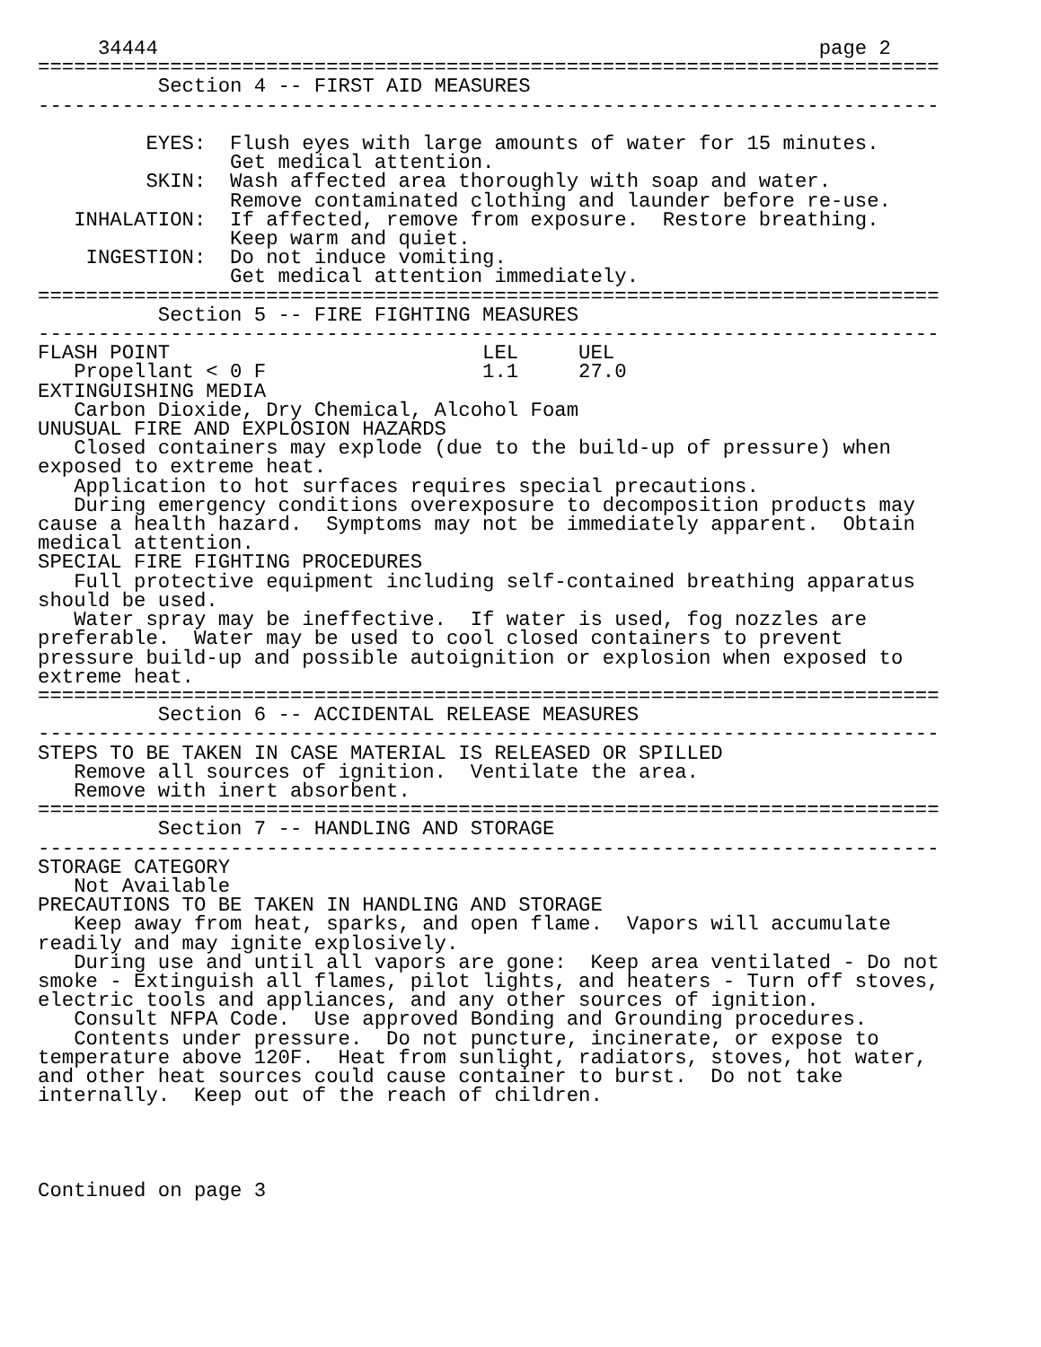34444                                                       page 2
===========================================================================
          Section 4 -- FIRST AID MEASURES
---------------------------------------------------------------------------

         EYES:  Flush eyes with large amounts of water for 15 minutes.
                Get medical attention.
         SKIN:  Wash affected area thoroughly with soap and water.
                Remove contaminated clothing and launder before re-use.
   INHALATION:  If affected, remove from exposure.  Restore breathing.
                Keep warm and quiet.
    INGESTION:  Do not induce vomiting.
                Get medical attention immediately.
===========================================================================
          Section 5 -- FIRE FIGHTING MEASURES
---------------------------------------------------------------------------
FLASH POINT                          LEL     UEL
   Propellant < 0 F                  1.1     27.0
EXTINGUISHING MEDIA
   Carbon Dioxide, Dry Chemical, Alcohol Foam
UNUSUAL FIRE AND EXPLOSION HAZARDS
   Closed containers may explode (due to the build-up of pressure) when
exposed to extreme heat.
   Application to hot surfaces requires special precautions.
   During emergency conditions overexposure to decomposition products may
cause a health hazard.  Symptoms may not be immediately apparent.  Obtain
medical attention.
SPECIAL FIRE FIGHTING PROCEDURES
   Full protective equipment including self-contained breathing apparatus
should be used.
   Water spray may be ineffective.  If water is used, fog nozzles are
preferable.  Water may be used to cool closed containers to prevent
pressure build-up and possible autoignition or explosion when exposed to
extreme heat.
===========================================================================
          Section 6 -- ACCIDENTAL RELEASE MEASURES
---------------------------------------------------------------------------
STEPS TO BE TAKEN IN CASE MATERIAL IS RELEASED OR SPILLED
   Remove all sources of ignition.  Ventilate the area.
   Remove with inert absorbent.
===========================================================================
          Section 7 -- HANDLING AND STORAGE
---------------------------------------------------------------------------
STORAGE CATEGORY
   Not Available
PRECAUTIONS TO BE TAKEN IN HANDLING AND STORAGE
   Keep away from heat, sparks, and open flame.  Vapors will accumulate
readily and may ignite explosively.
   During use and until all vapors are gone:  Keep area ventilated - Do not
smoke - Extinguish all flames, pilot lights, and heaters - Turn off stoves,
electric tools and appliances, and any other sources of ignition.
   Consult NFPA Code.  Use approved Bonding and Grounding procedures.
   Contents under pressure.  Do not puncture, incinerate, or expose to
temperature above 120F.  Heat from sunlight, radiators, stoves, hot water,
and other heat sources could cause container to burst.  Do not take
internally.  Keep out of the reach of children.




Continued on page 3